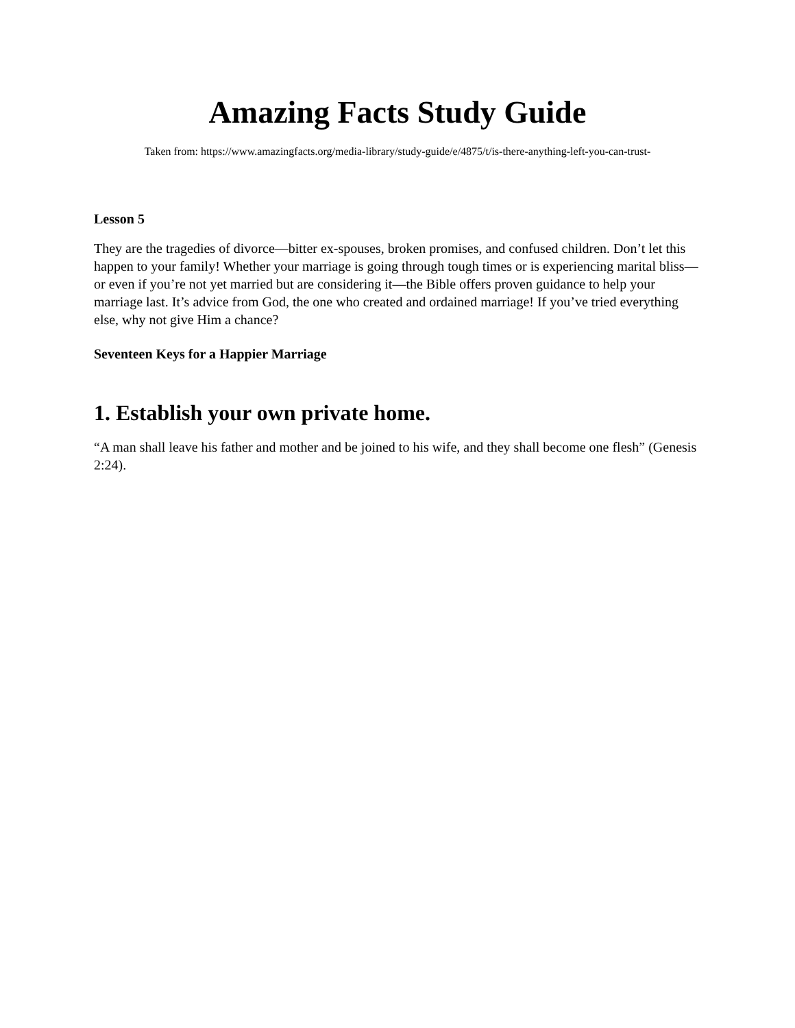Amazing Facts Study Guide
Taken from: https://www.amazingfacts.org/media-library/study-guide/e/4875/t/is-there-anything-left-you-can-trust-
Lesson 5
They are the tragedies of divorce—bitter ex-spouses, broken promises, and confused children. Don’t let this happen to your family! Whether your marriage is going through tough times or is experiencing marital bliss—or even if you’re not yet married but are considering it—the Bible offers proven guidance to help your marriage last. It’s advice from God, the one who created and ordained marriage! If you’ve tried everything else, why not give Him a chance?
Seventeen Keys for a Happier Marriage
1. Establish your own private home.
“A man shall leave his father and mother and be joined to his wife, and they shall become one flesh” (Genesis 2:24).